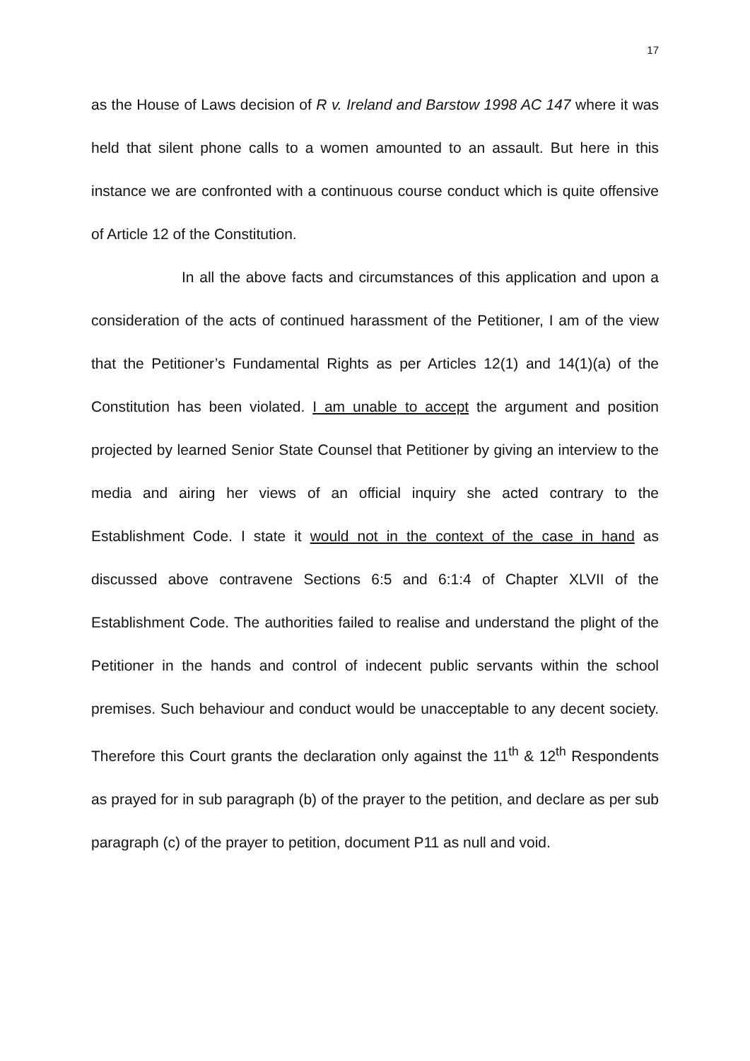17
as the House of Laws decision of R v. Ireland and Barstow 1998 AC 147 where it was held that silent phone calls to a women amounted to an assault. But here in this instance we are confronted with a continuous course conduct which is quite offensive of Article 12 of the Constitution.
In all the above facts and circumstances of this application and upon a consideration of the acts of continued harassment of the Petitioner, I am of the view that the Petitioner’s Fundamental Rights as per Articles 12(1) and 14(1)(a) of the Constitution has been violated. I am unable to accept the argument and position projected by learned Senior State Counsel that Petitioner by giving an interview to the media and airing her views of an official inquiry she acted contrary to the Establishment Code. I state it would not in the context of the case in hand as discussed above contravene Sections 6:5 and 6:1:4 of Chapter XLVII of the Establishment Code. The authorities failed to realise and understand the plight of the Petitioner in the hands and control of indecent public servants within the school premises. Such behaviour and conduct would be unacceptable to any decent society. Therefore this Court grants the declaration only against the 11<sup>th</sup> & 12<sup>th</sup> Respondents as prayed for in sub paragraph (b) of the prayer to the petition, and declare as per sub paragraph (c) of the prayer to petition, document P11 as null and void.